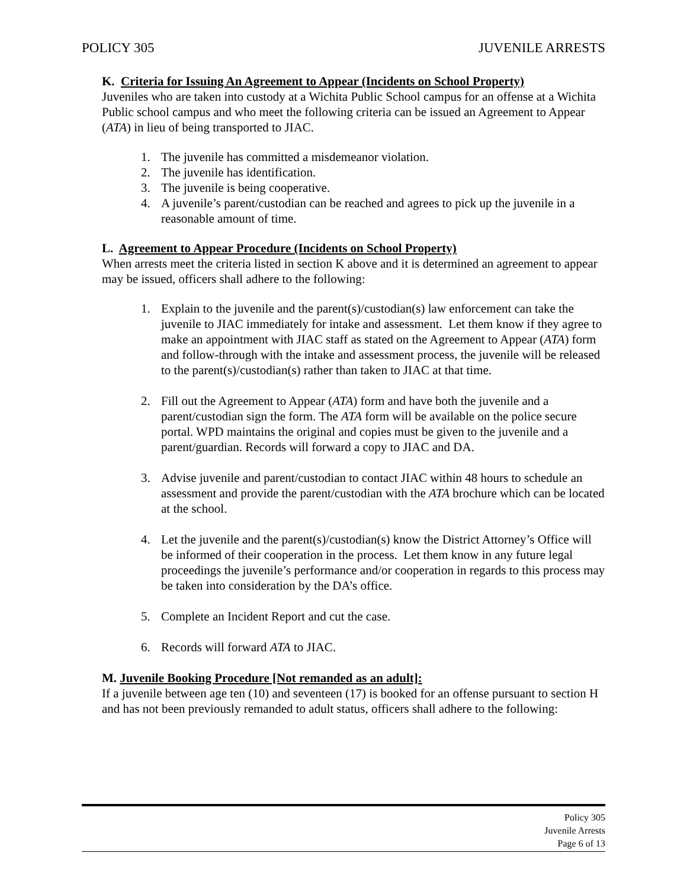POLICY 305 JUVENILE ARRESTS
K. Criteria for Issuing An Agreement to Appear (Incidents on School Property)
Juveniles who are taken into custody at a Wichita Public School campus for an offense at a Wichita Public school campus and who meet the following criteria can be issued an Agreement to Appear (ATA) in lieu of being transported to JIAC.
1. The juvenile has committed a misdemeanor violation.
2. The juvenile has identification.
3. The juvenile is being cooperative.
4. A juvenile’s parent/custodian can be reached and agrees to pick up the juvenile in a reasonable amount of time.
L. Agreement to Appear Procedure (Incidents on School Property)
When arrests meet the criteria listed in section K above and it is determined an agreement to appear may be issued, officers shall adhere to the following:
1. Explain to the juvenile and the parent(s)/custodian(s) law enforcement can take the juvenile to JIAC immediately for intake and assessment. Let them know if they agree to make an appointment with JIAC staff as stated on the Agreement to Appear (ATA) form and follow-through with the intake and assessment process, the juvenile will be released to the parent(s)/custodian(s) rather than taken to JIAC at that time.
2. Fill out the Agreement to Appear (ATA) form and have both the juvenile and a parent/custodian sign the form. The ATA form will be available on the police secure portal. WPD maintains the original and copies must be given to the juvenile and a parent/guardian. Records will forward a copy to JIAC and DA.
3. Advise juvenile and parent/custodian to contact JIAC within 48 hours to schedule an assessment and provide the parent/custodian with the ATA brochure which can be located at the school.
4. Let the juvenile and the parent(s)/custodian(s) know the District Attorney’s Office will be informed of their cooperation in the process. Let them know in any future legal proceedings the juvenile’s performance and/or cooperation in regards to this process may be taken into consideration by the DA’s office.
5. Complete an Incident Report and cut the case.
6. Records will forward ATA to JIAC.
M. Juvenile Booking Procedure [Not remanded as an adult]:
If a juvenile between age ten (10) and seventeen (17) is booked for an offense pursuant to section H and has not been previously remanded to adult status, officers shall adhere to the following:
Policy 305
Juvenile Arrests
Page 6 of 13